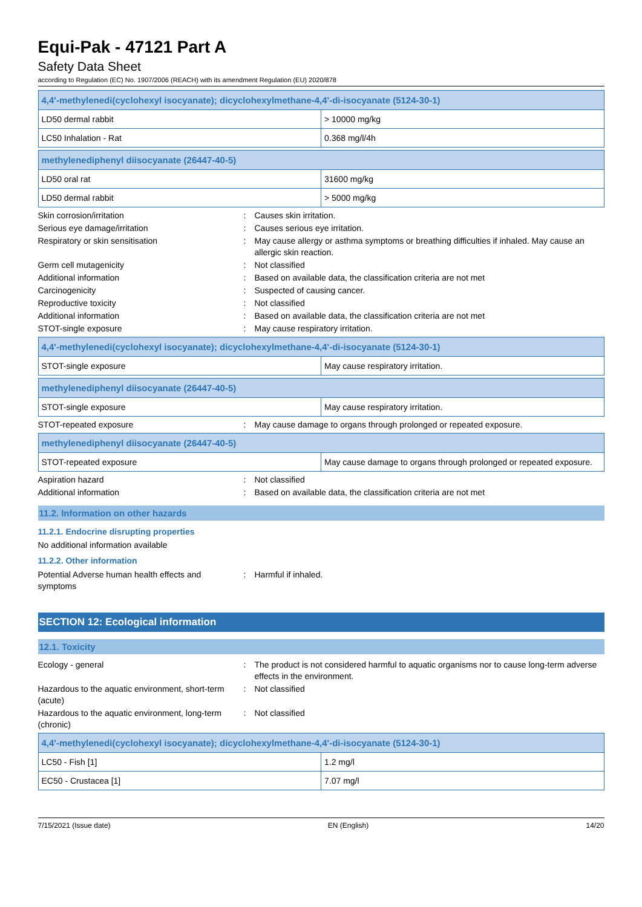Equi-Pak - 47121 Part A
Safety Data Sheet
according to Regulation (EC) No. 1907/2006 (REACH) with its amendment Regulation (EU) 2020/878
| 4,4'-methylenedi(cyclohexyl isocyanate); dicyclohexylmethane-4,4'-di-isocyanate (5124-30-1) | |
| LD50 dermal rabbit | > 10000 mg/kg |
| LC50 Inhalation - Rat | 0.368 mg/l/4h |
| methylenediphenyl diisocyanate (26447-40-5) | |
| LD50 oral rat | 31600 mg/kg |
| LD50 dermal rabbit | > 5000 mg/kg |
Skin corrosion/irritation : Causes skin irritation.
Serious eye damage/irritation : Causes serious eye irritation.
Respiratory or skin sensitisation : May cause allergy or asthma symptoms or breathing difficulties if inhaled. May cause an allergic skin reaction.
Germ cell mutagenicity : Not classified
Additional information : Based on available data, the classification criteria are not met
Carcinogenicity : Suspected of causing cancer.
Reproductive toxicity : Not classified
Additional information : Based on available data, the classification criteria are not met
STOT-single exposure : May cause respiratory irritation.
| 4,4'-methylenedi(cyclohexyl isocyanate); dicyclohexylmethane-4,4'-di-isocyanate (5124-30-1) | |
| STOT-single exposure | May cause respiratory irritation. |
| methylenediphenyl diisocyanate (26447-40-5) | |
| STOT-single exposure | May cause respiratory irritation. |
STOT-repeated exposure : May cause damage to organs through prolonged or repeated exposure.
| methylenediphenyl diisocyanate (26447-40-5) | |
| STOT-repeated exposure | May cause damage to organs through prolonged or repeated exposure. |
Aspiration hazard : Not classified
Additional information : Based on available data, the classification criteria are not met
11.2. Information on other hazards
11.2.1. Endocrine disrupting properties
No additional information available
11.2.2. Other information
Potential Adverse human health effects and symptoms
: Harmful if inhaled.
SECTION 12: Ecological information
12.1. Toxicity
Ecology - general : The product is not considered harmful to aquatic organisms nor to cause long-term adverse effects in the environment.
Hazardous to the aquatic environment, short-term (acute)
: Not classified
Hazardous to the aquatic environment, long-term (chronic)
: Not classified
| 4,4'-methylenedi(cyclohexyl isocyanate); dicyclohexylmethane-4,4'-di-isocyanate (5124-30-1) | |
| LC50 - Fish [1] | 1.2 mg/l |
| EC50 - Crustacea [1] | 7.07 mg/l |
7/15/2021 (Issue date) EN (English) 14/20